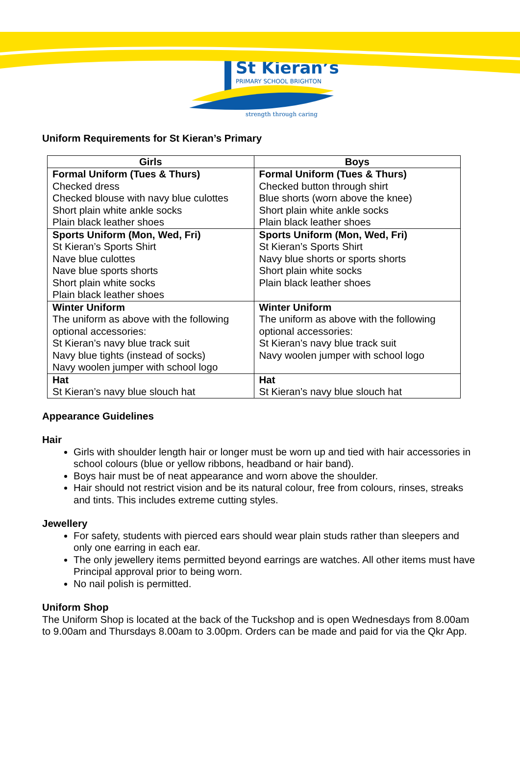St Kieran’s
PRIMARY SCHOOL BRIGHTON
strength through caring
Uniform Requirements for St Kieran’s Primary
| Girls | Boys |
| --- | --- |
| Formal Uniform (Tues & Thurs) Checked dress Checked blouse with navy blue culottes Short plain white ankle socks Plain black leather shoes | Formal Uniform (Tues & Thurs) Checked button through shirt Blue shorts (worn above the knee) Short plain white ankle socks Plain black leather shoes |
| Sports Uniform (Mon, Wed, Fri) St Kieran’s Sports Shirt Nave blue culottes Nave blue sports shorts Short plain white socks Plain black leather shoes | Sports Uniform (Mon, Wed, Fri) St Kieran’s Sports Shirt Navy blue shorts or sports shorts Short plain white socks Plain black leather shoes |
| Winter Uniform The uniform as above with the following optional accessories: St Kieran’s navy blue track suit Navy blue tights (instead of socks) Navy woolen jumper with school logo | Winter Uniform The uniform as above with the following optional accessories: St Kieran’s navy blue track suit Navy woolen jumper with school logo |
| Hat St Kieran’s navy blue slouch hat | Hat St Kieran’s navy blue slouch hat |
Appearance Guidelines
Hair
Girls with shoulder length hair or longer must be worn up and tied with hair accessories in school colours (blue or yellow ribbons, headband or hair band).
Boys hair must be of neat appearance and worn above the shoulder.
Hair should not restrict vision and be its natural colour, free from colours, rinses, streaks and tints. This includes extreme cutting styles.
Jewellery
For safety, students with pierced ears should wear plain studs rather than sleepers and only one earring in each ear.
The only jewellery items permitted beyond earrings are watches. All other items must have Principal approval prior to being worn.
No nail polish is permitted.
Uniform Shop
The Uniform Shop is located at the back of the Tuckshop and is open Wednesdays from 8.00am to 9.00am and Thursdays 8.00am to 3.00pm. Orders can be made and paid for via the Qkr App.